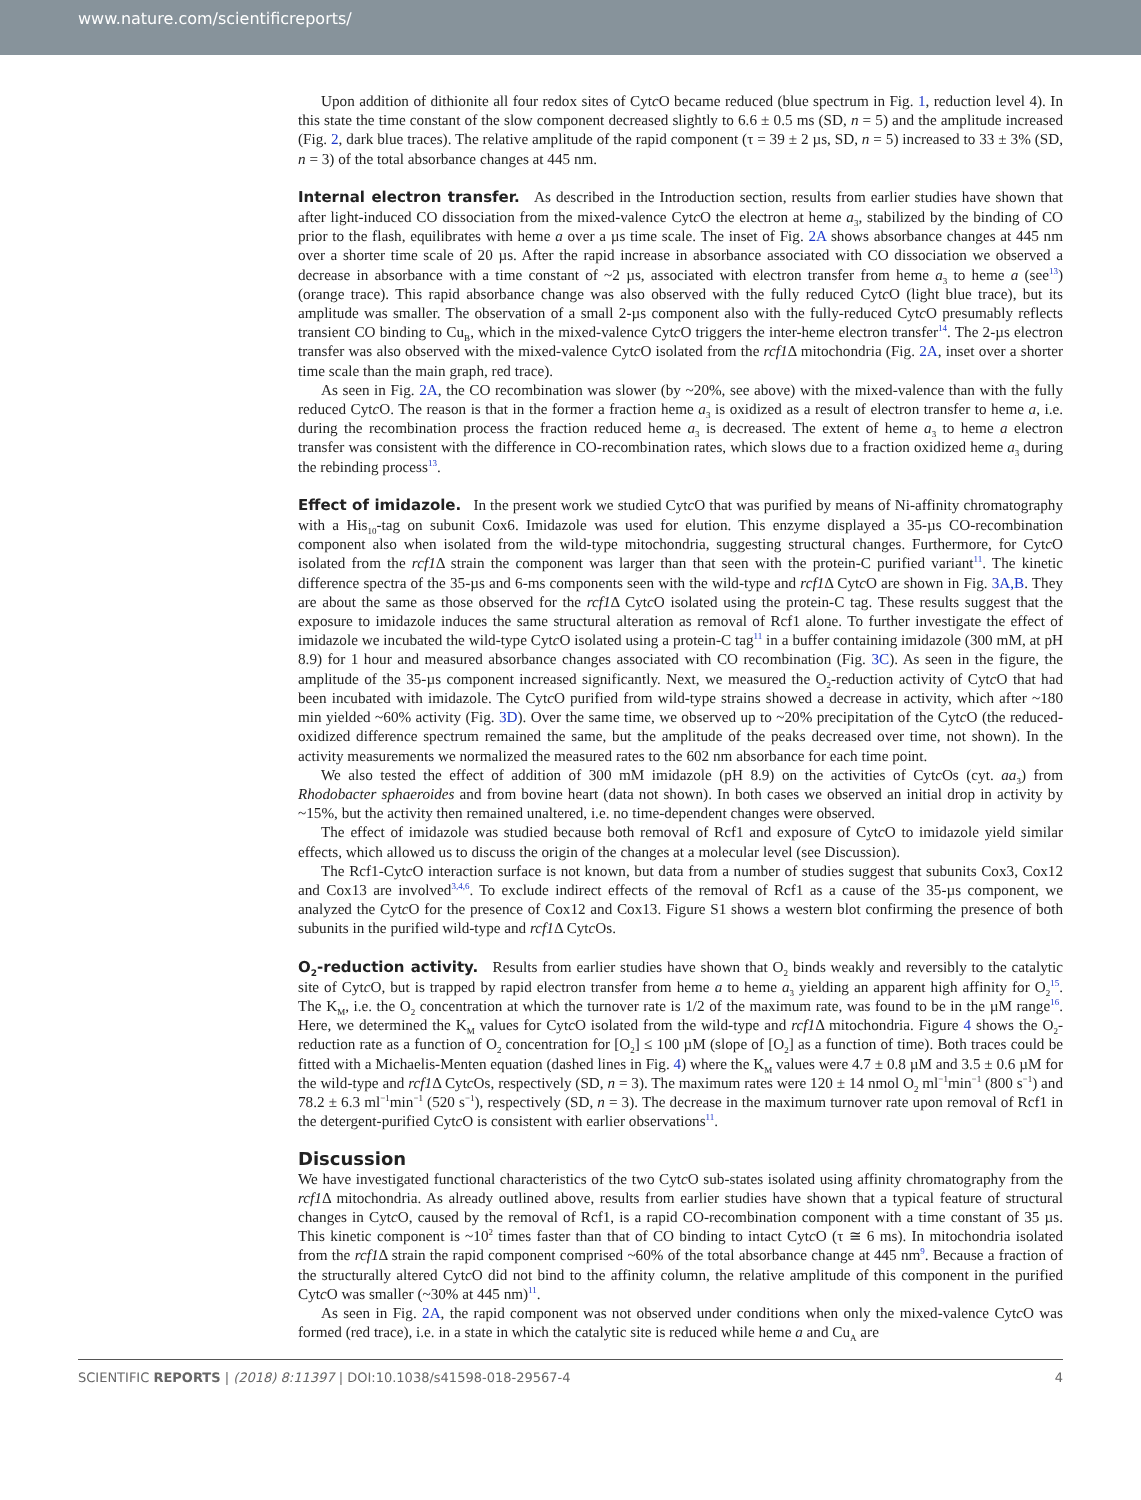www.nature.com/scientificreports/
Upon addition of dithionite all four redox sites of Cytc O became reduced (blue spectrum in Fig. 1, reduction level 4). In this state the time constant of the slow component decreased slightly to 6.6 ± 0.5 ms (SD, n = 5) and the amplitude increased (Fig. 2, dark blue traces). The relative amplitude of the rapid component (τ = 39 ± 2 µs, SD, n = 5) increased to 33 ± 3% (SD, n = 3) of the total absorbance changes at 445 nm.
Internal electron transfer. As described in the Introduction section, results from earlier studies have shown that after light-induced CO dissociation from the mixed-valence Cytc O the electron at heme a<sub>3</sub>, stabilized by the binding of CO prior to the flash, equilibrates with heme a over a µs time scale. The inset of Fig. 2A shows absorbance changes at 445 nm over a shorter time scale of 20 µs. After the rapid increase in absorbance associated with CO dissociation we observed a decrease in absorbance with a time constant of ~2 µs, associated with electron transfer from heme a<sub>3</sub> to heme a (see<sup>13</sup>) (orange trace). This rapid absorbance change was also observed with the fully reduced Cytc O (light blue trace), but its amplitude was smaller. The observation of a small 2-µs component also with the fully-reduced Cytc O presumably reflects transient CO binding to Cu<sub>B</sub>, which in the mixed-valence Cytc O triggers the inter-heme electron transfer<sup>14</sup>. The 2-µs electron transfer was also observed with the mixed-valence Cytc O isolated from the rcf1 Δ mitochondria (Fig. 2A, inset over a shorter time scale than the main graph, red trace).
As seen in Fig. 2A, the CO recombination was slower (by ~20%, see above) with the mixed-valence than with the fully reduced Cytc O. The reason is that in the former a fraction heme a<sub>3</sub> is oxidized as a result of electron transfer to heme a, i.e. during the recombination process the fraction reduced heme a<sub>3</sub> is decreased. The extent of heme a<sub>3</sub> to heme a electron transfer was consistent with the difference in CO-recombination rates, which slows due to a fraction oxidized heme a<sub>3</sub> during the rebinding process<sup>13</sup>.
Effect of imidazole. In the present work we studied Cytc O that was purified by means of Ni-affinity chromatography with a His<sub>10</sub>-tag on subunit Cox6. Imidazole was used for elution. This enzyme displayed a 35-µs CO-recombination component also when isolated from the wild-type mitochondria, suggesting structural changes. Furthermore, for Cytc O isolated from the rcf1 Δ strain the component was larger than that seen with the protein-C purified variant<sup>11</sup>. The kinetic difference spectra of the 35-µs and 6-ms components seen with the wild-type and rcf1 Δ Cytc O are shown in Fig. 3A,B. They are about the same as those observed for the rcf1 Δ Cytc O isolated using the protein-C tag. These results suggest that the exposure to imidazole induces the same structural alteration as removal of Rcf1 alone. To further investigate the effect of imidazole we incubated the wild-type Cytc O isolated using a protein-C tag<sup>11</sup> in a buffer containing imidazole (300 mM, at pH 8.9) for 1 hour and measured absorbance changes associated with CO recombination (Fig. 3C). As seen in the figure, the amplitude of the 35-µs component increased significantly. Next, we measured the O<sub>2</sub>-reduction activity of Cytc O that had been incubated with imidazole. The Cytc O purified from wild-type strains showed a decrease in activity, which after ~180 min yielded ~60% activity (Fig. 3D). Over the same time, we observed up to ~20% precipitation of the Cytc O (the reduced-oxidized difference spectrum remained the same, but the amplitude of the peaks decreased over time, not shown). In the activity measurements we normalized the measured rates to the 602 nm absorbance for each time point.
We also tested the effect of addition of 300 mM imidazole (pH 8.9) on the activities of Cytc Os (cyt. aa<sub>3</sub>) from Rhodobacter sphaeroides and from bovine heart (data not shown). In both cases we observed an initial drop in activity by ~15%, but the activity then remained unaltered, i.e. no time-dependent changes were observed.
The effect of imidazole was studied because both removal of Rcf1 and exposure of Cytc O to imidazole yield similar effects, which allowed us to discuss the origin of the changes at a molecular level (see Discussion).
The Rcf1-Cytc O interaction surface is not known, but data from a number of studies suggest that subunits Cox3, Cox12 and Cox13 are involved<sup>3,4,6</sup>. To exclude indirect effects of the removal of Rcf1 as a cause of the 35-µs component, we analyzed the Cytc O for the presence of Cox12 and Cox13. Figure S1 shows a western blot confirming the presence of both subunits in the purified wild-type and rcf1 Δ Cytc Os.
O<sub>2</sub>-reduction activity. Results from earlier studies have shown that O<sub>2</sub> binds weakly and reversibly to the catalytic site of Cytc O, but is trapped by rapid electron transfer from heme a to heme a<sub>3</sub> yielding an apparent high affinity for O<sub>2</sub><sup>15</sup>. The K<sub>M</sub>, i.e. the O<sub>2</sub> concentration at which the turnover rate is 1/2 of the maximum rate, was found to be in the µM range<sup>16</sup>. Here, we determined the K<sub>M</sub> values for Cytc O isolated from the wild-type and rcf1 Δ mitochondria. Figure 4 shows the O<sub>2</sub>-reduction rate as a function of O<sub>2</sub> concentration for [O<sub>2</sub>] ≤ 100 µM (slope of [O<sub>2</sub>] as a function of time). Both traces could be fitted with a Michaelis-Menten equation (dashed lines in Fig. 4) where the K<sub>M</sub> values were 4.7 ± 0.8 µM and 3.5 ± 0.6 µM for the wild-type and rcf1 Δ Cytc Os, respectively (SD, n = 3). The maximum rates were 120 ± 14 nmol O<sub>2</sub> ml<sup>−1</sup>min<sup>−1</sup> (800 s<sup>−1</sup>) and 78.2 ± 6.3 ml<sup>−1</sup>min<sup>−1</sup> (520 s<sup>−1</sup>), respectively (SD, n = 3). The decrease in the maximum turnover rate upon removal of Rcf1 in the detergent-purified Cytc O is consistent with earlier observations<sup>11</sup>.
Discussion
We have investigated functional characteristics of the two Cytc O sub-states isolated using affinity chromatography from the rcf1 Δ mitochondria. As already outlined above, results from earlier studies have shown that a typical feature of structural changes in Cytc O, caused by the removal of Rcf1, is a rapid CO-recombination component with a time constant of 35 µs. This kinetic component is ~10<sup>2</sup> times faster than that of CO binding to intact Cytc O (τ ≅ 6 ms). In mitochondria isolated from the rcf1 Δ strain the rapid component comprised ~60% of the total absorbance change at 445 nm<sup>9</sup>. Because a fraction of the structurally altered Cytc O did not bind to the affinity column, the relative amplitude of this component in the purified Cytc O was smaller (~30% at 445 nm)<sup>11</sup>.
As seen in Fig. 2A, the rapid component was not observed under conditions when only the mixed-valence Cytc O was formed (red trace), i.e. in a state in which the catalytic site is reduced while heme a and Cu<sub>A</sub> are
SCIENTIFIC REPORTS | (2018) 8:11397 | DOI:10.1038/s41598-018-29567-4 4